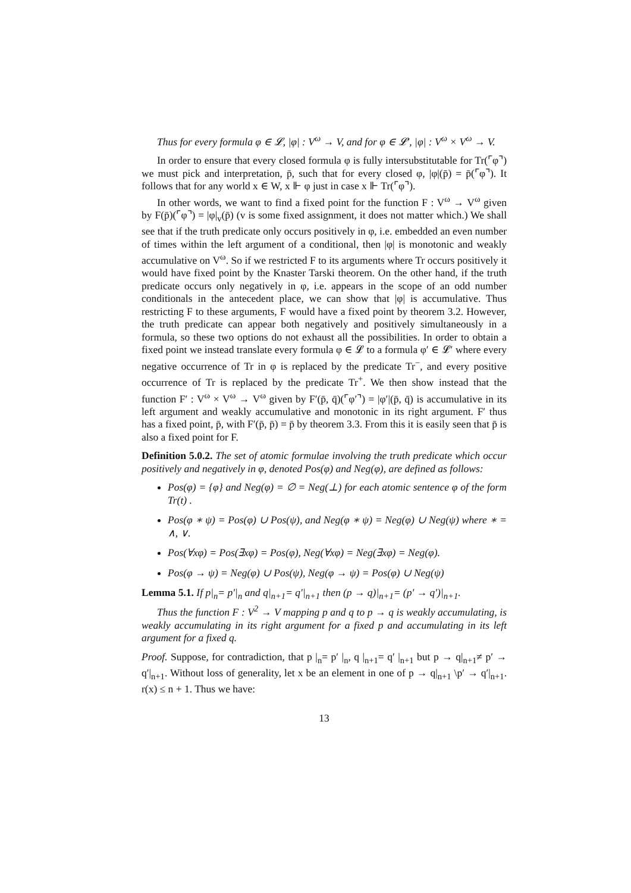Thus for every formula φ ∈ 𝓛, |φ| : V<sup>ω</sup> → V, and for φ ∈ 𝓛′, |φ| : V<sup>ω</sup> × V<sup>ω</sup> → V.
In order to ensure that every closed formula φ is fully intersubstitutable for Tr(⌜φ⌝) we must pick and interpretation, p̄, such that for every closed φ, |φ|(p̄) = p̄(⌜φ⌝). It follows that for any world x ∈ W, x ⊩ φ just in case x ⊩ Tr(⌜φ⌝).
In other words, we want to find a fixed point for the function F : V<sup>ω</sup> → V<sup>ω</sup> given by F(p̄)(⌜φ⌝) = |φ|<sub>v</sub>(p̄) (v is some fixed assignment, it does not matter which.) We shall see that if the truth predicate only occurs positively in φ, i.e. embedded an even number of times within the left argument of a conditional, then |φ| is monotonic and weakly accumulative on V<sup>ω</sup>. So if we restricted F to its arguments where Tr occurs positively it would have fixed point by the Knaster Tarski theorem. On the other hand, if the truth predicate occurs only negatively in φ, i.e. appears in the scope of an odd number conditionals in the antecedent place, we can show that |φ| is accumulative. Thus restricting F to these arguments, F would have a fixed point by theorem 3.2. However, the truth predicate can appear both negatively and positively simultaneously in a formula, so these two options do not exhaust all the possibilities. In order to obtain a fixed point we instead translate every formula φ ∈ 𝓛 to a formula φ′ ∈ 𝓛′ where every negative occurrence of Tr in φ is replaced by the predicate Tr<sup>−</sup>, and every positive occurrence of Tr is replaced by the predicate Tr<sup>+</sup>. We then show instead that the function F′ : V<sup>ω</sup> × V<sup>ω</sup> → V<sup>ω</sup> given by F′(p̄, q̄)(⌜φ′⌝) = |φ′|(p̄, q̄) is accumulative in its left argument and weakly accumulative and monotonic in its right argument. F′ thus has a fixed point, p̄, with F′(p̄, p̄) = p̄ by theorem 3.3. From this it is easily seen that p̄ is also a fixed point for F.
Definition 5.0.2. The set of atomic formulae involving the truth predicate which occur positively and negatively in φ, denoted Pos(φ) and Neg(φ), are defined as follows:
Pos(φ) = {φ} and Neg(φ) = ∅ = Neg(⊥) for each atomic sentence φ of the form Tr(t) .
Pos(φ ∗ ψ) = Pos(φ) ∪ Pos(ψ), and Neg(φ ∗ ψ) = Neg(φ) ∪ Neg(ψ) where ∗ = ∧, ∨.
Pos(∀xφ) = Pos(∃xφ) = Pos(φ), Neg(∀xφ) = Neg(∃xφ) = Neg(φ).
Pos(φ → ψ) = Neg(φ) ∪ Pos(ψ), Neg(φ → ψ) = Pos(φ) ∪ Neg(ψ)
Lemma 5.1. If p|<sub>n</sub>= p′|<sub>n</sub> and q|<sub>n+1</sub>= q′|<sub>n+1</sub> then (p → q)|<sub>n+1</sub>= (p′ → q′)|<sub>n+1</sub>.
Thus the function F : V<sup>2</sup> → V mapping p and q to p → q is weakly accumulating, is weakly accumulating in its right argument for a fixed p and accumulating in its left argument for a fixed q.
Proof. Suppose, for contradiction, that p |<sub>n</sub>= p′ |<sub>n</sub>, q |<sub>n+1</sub>= q′ |<sub>n+1</sub> but p → q|<sub>n+1</sub>≠ p′ → q′|<sub>n+1</sub>. Without loss of generality, let x be an element in one of p → q|<sub>n+1</sub> \p′ → q′|<sub>n+1</sub>. r(x) ≤ n + 1. Thus we have:
13